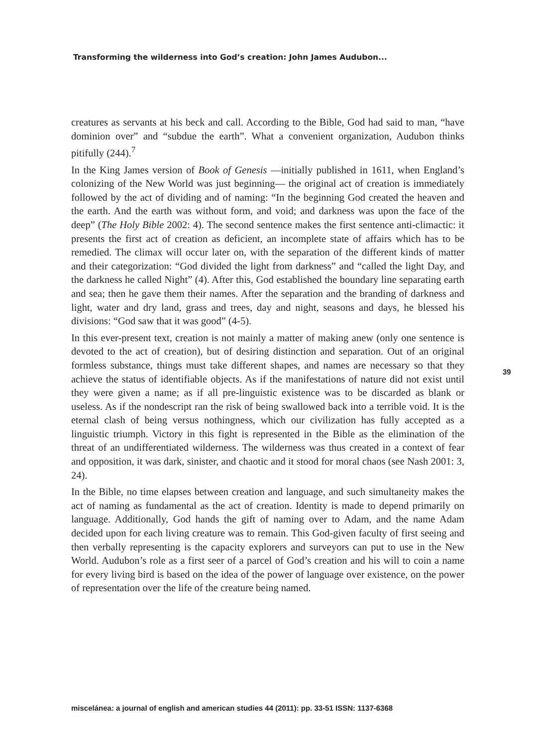Transforming the wilderness into God’s creation: John James Audubon...
creatures as servants at his beck and call. According to the Bible, God had said to man, “have dominion over” and “subdue the earth”. What a convenient organization, Audubon thinks pitifully (244).<sup>7</sup>
In the King James version of Book of Genesis —initially published in 1611, when England’s colonizing of the New World was just beginning— the original act of creation is immediately followed by the act of dividing and of naming: “In the beginning God created the heaven and the earth. And the earth was without form, and void; and darkness was upon the face of the deep” (The Holy Bible 2002: 4). The second sentence makes the first sentence anti-climactic: it presents the first act of creation as deficient, an incomplete state of affairs which has to be remedied. The climax will occur later on, with the separation of the different kinds of matter and their categorization: “God divided the light from darkness” and “called the light Day, and the darkness he called Night” (4). After this, God established the boundary line separating earth and sea; then he gave them their names. After the separation and the branding of darkness and light, water and dry land, grass and trees, day and night, seasons and days, he blessed his divisions: “God saw that it was good” (4-5).
In this ever-present text, creation is not mainly a matter of making anew (only one sentence is devoted to the act of creation), but of desiring distinction and separation. Out of an original formless substance, things must take different shapes, and names are necessary so that they achieve the status of identifiable objects. As if the manifestations of nature did not exist until they were given a name; as if all pre-linguistic existence was to be discarded as blank or useless. As if the nondescript ran the risk of being swallowed back into a terrible void. It is the eternal clash of being versus nothingness, which our civilization has fully accepted as a linguistic triumph. Victory in this fight is represented in the Bible as the elimination of the threat of an undifferentiated wilderness. The wilderness was thus created in a context of fear and opposition, it was dark, sinister, and chaotic and it stood for moral chaos (see Nash 2001: 3, 24).
In the Bible, no time elapses between creation and language, and such simultaneity makes the act of naming as fundamental as the act of creation. Identity is made to depend primarily on language. Additionally, God hands the gift of naming over to Adam, and the name Adam decided upon for each living creature was to remain. This God-given faculty of first seeing and then verbally representing is the capacity explorers and surveyors can put to use in the New World. Audubon’s role as a first seer of a parcel of God’s creation and his will to coin a name for every living bird is based on the idea of the power of language over existence, on the power of representation over the life of the creature being named.
39
miscelánea: a journal of english and american studies 44 (2011): pp. 33-51 ISSN: 1137-6368